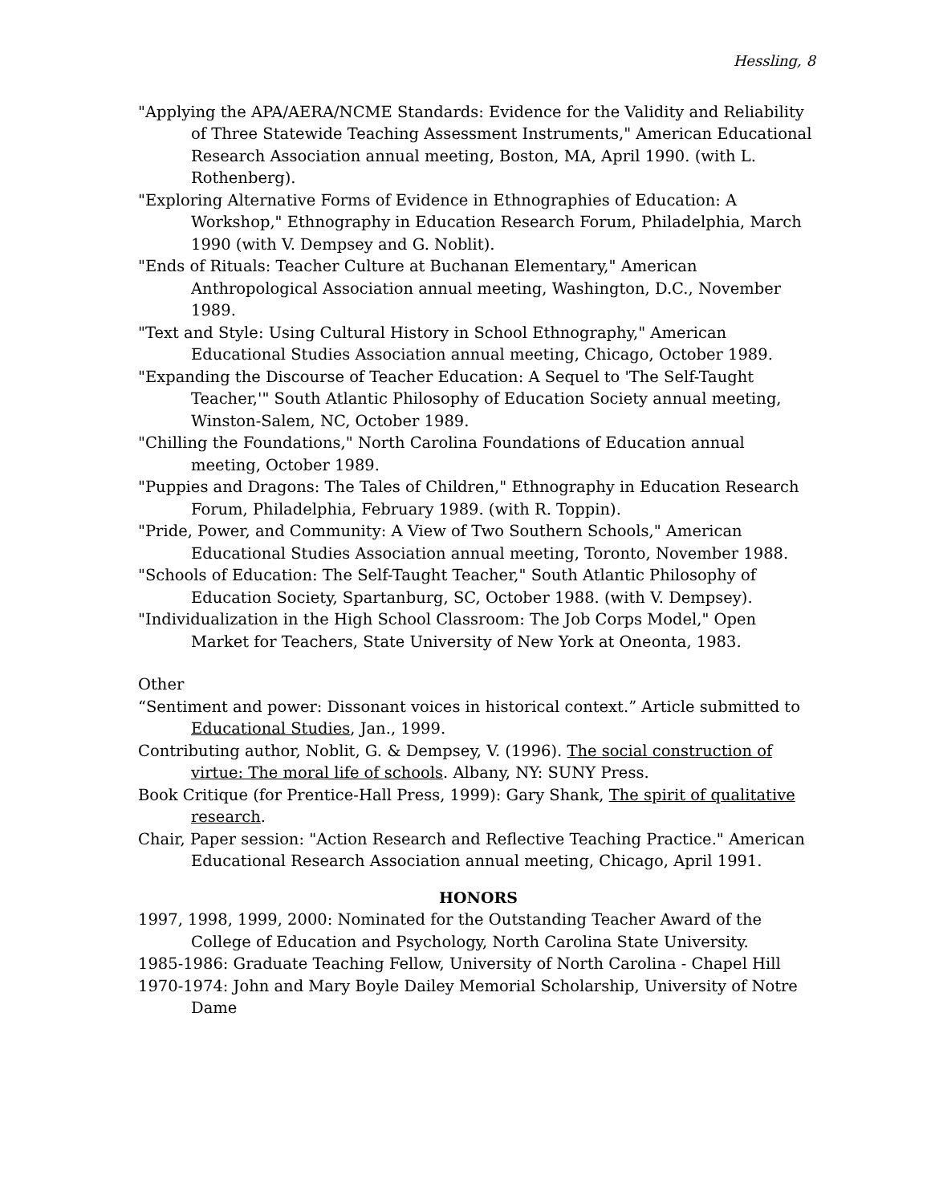Hessling, 8
"Applying the APA/AERA/NCME Standards: Evidence for the Validity and Reliability of Three Statewide Teaching Assessment Instruments," American Educational Research Association annual meeting, Boston, MA, April 1990. (with L. Rothenberg).
"Exploring Alternative Forms of Evidence in Ethnographies of Education: A Workshop," Ethnography in Education Research Forum, Philadelphia, March 1990 (with V. Dempsey and G. Noblit).
"Ends of Rituals: Teacher Culture at Buchanan Elementary," American Anthropological Association annual meeting, Washington, D.C., November 1989.
"Text and Style: Using Cultural History in School Ethnography," American Educational Studies Association annual meeting, Chicago, October 1989.
"Expanding the Discourse of Teacher Education: A Sequel to 'The Self-Taught Teacher,'" South Atlantic Philosophy of Education Society annual meeting, Winston-Salem, NC, October 1989.
"Chilling the Foundations," North Carolina Foundations of Education annual meeting, October 1989.
"Puppies and Dragons: The Tales of Children," Ethnography in Education Research Forum, Philadelphia, February 1989. (with R. Toppin).
"Pride, Power, and Community: A View of Two Southern Schools," American Educational Studies Association annual meeting, Toronto, November 1988.
"Schools of Education: The Self-Taught Teacher," South Atlantic Philosophy of Education Society, Spartanburg, SC, October 1988. (with V. Dempsey).
"Individualization in the High School Classroom: The Job Corps Model," Open Market for Teachers, State University of New York at Oneonta, 1983.
Other
“Sentiment and power: Dissonant voices in historical context.” Article submitted to Educational Studies, Jan., 1999.
Contributing author, Noblit, G. & Dempsey, V. (1996). The social construction of virtue: The moral life of schools. Albany, NY: SUNY Press.
Book Critique (for Prentice-Hall Press, 1999): Gary Shank, The spirit of qualitative research.
Chair, Paper session: "Action Research and Reflective Teaching Practice." American Educational Research Association annual meeting, Chicago, April 1991.
HONORS
1997, 1998, 1999, 2000: Nominated for the Outstanding Teacher Award of the College of Education and Psychology, North Carolina State University.
1985-1986: Graduate Teaching Fellow, University of North Carolina - Chapel Hill
1970-1974: John and Mary Boyle Dailey Memorial Scholarship, University of Notre Dame